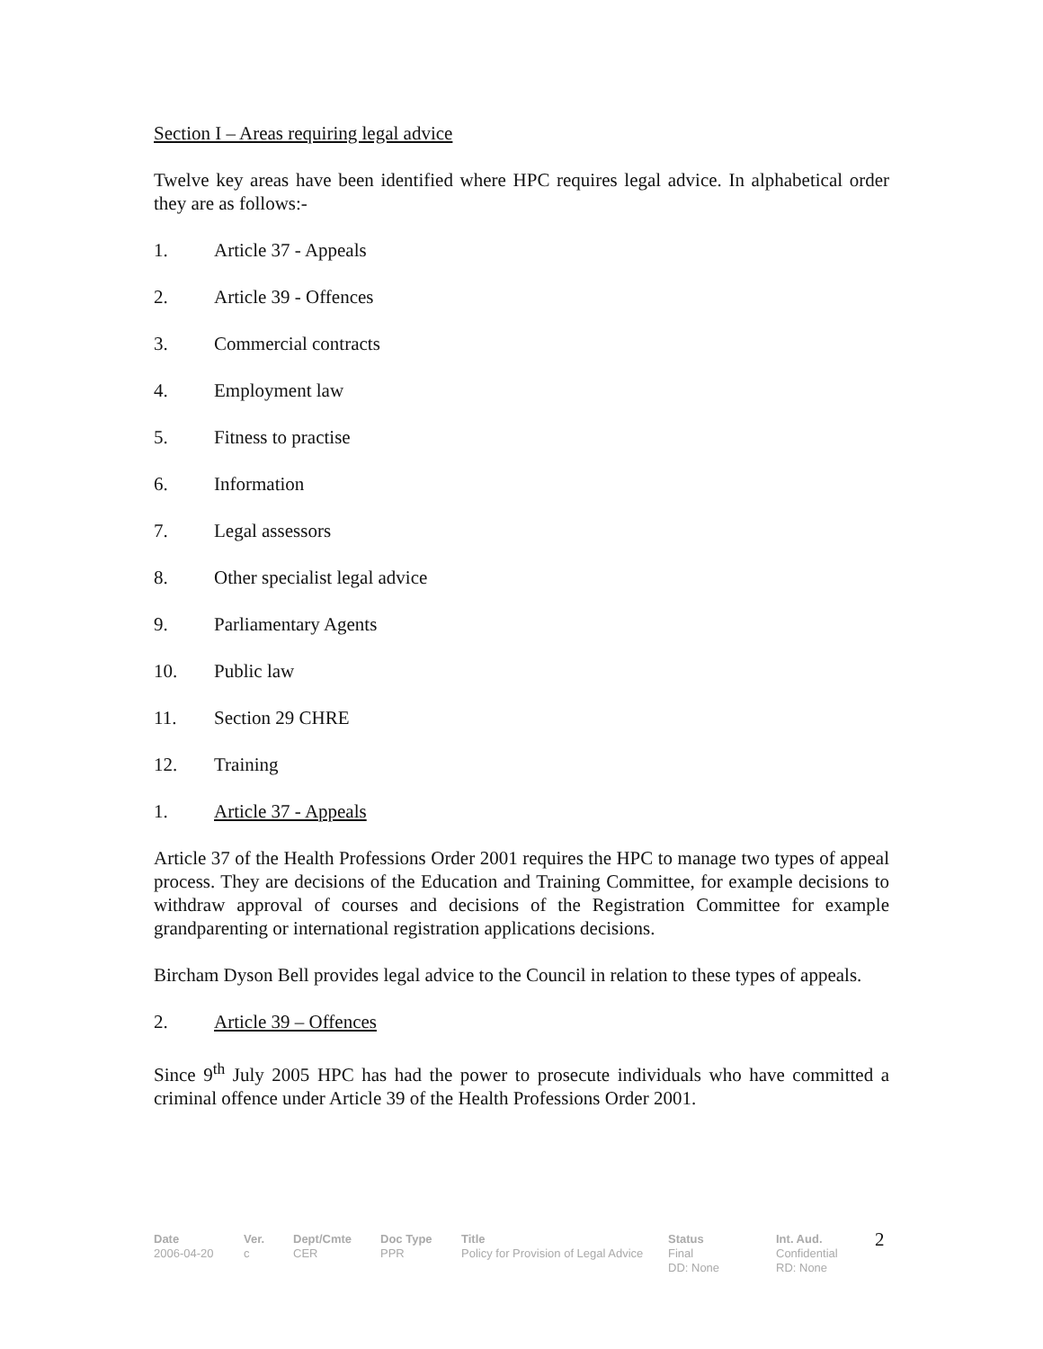Section I – Areas requiring legal advice
Twelve key areas have been identified where HPC requires legal advice. In alphabetical order they are as follows:-
1. Article 37 - Appeals
2. Article 39 - Offences
3. Commercial contracts
4. Employment law
5. Fitness to practise
6. Information
7. Legal assessors
8. Other specialist legal advice
9. Parliamentary Agents
10. Public law
11. Section 29 CHRE
12. Training
1. Article 37 - Appeals
Article 37 of the Health Professions Order 2001 requires the HPC to manage two types of appeal process. They are decisions of the Education and Training Committee, for example decisions to withdraw approval of courses and decisions of the Registration Committee for example grandparenting or international registration applications decisions.
Bircham Dyson Bell provides legal advice to the Council in relation to these types of appeals.
2. Article 39 – Offences
Since 9<sup>th</sup> July 2005 HPC has had the power to prosecute individuals who have committed a criminal offence under Article 39 of the Health Professions Order 2001.
| Date | Ver. | Dept/Cmte | Doc Type | Title | Status | Int. Aud. | 2 |
| 2006-04-20 | c | CER | PPR | Policy for Provision of Legal Advice | Final | Confidential | |
| | | | | | DD: None | RD: None | |